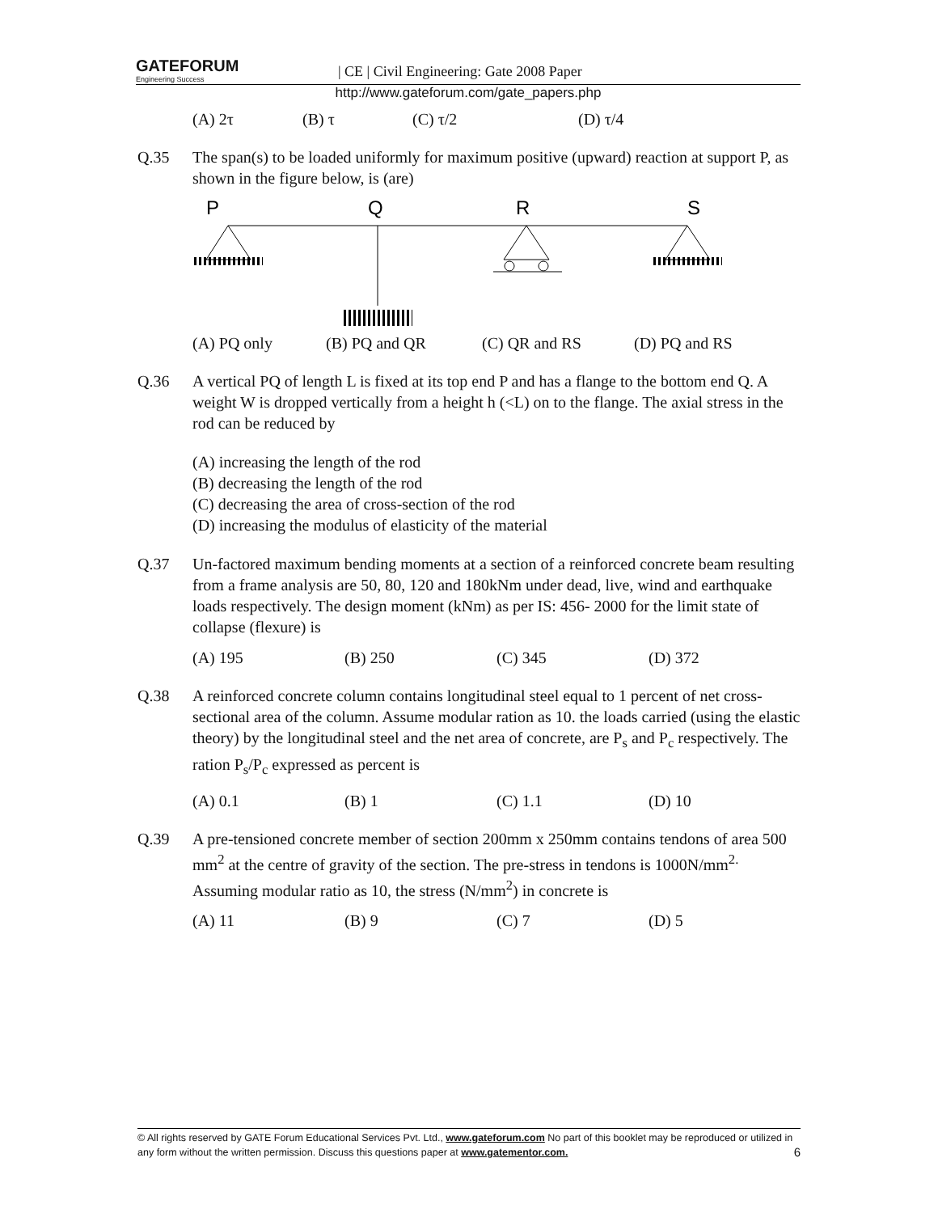GATEFORUM Engineering Success | CE | Civil Engineering: Gate 2008 Paper
http://www.gateforum.com/gate_papers.php
(A) 2τ (B) τ (C) τ/2 (D) τ/4
Q.35 The span(s) to be loaded uniformly for maximum positive (upward) reaction at support P, as shown in the figure below, is (are)
P
Q
R
S
(A) PQ only (B) PQ and QR (C) QR and RS (D) PQ and RS
Q.36 A vertical PQ of length L is fixed at its top end P and has a flange to the bottom end Q. A weight W is dropped vertically from a height h (<L) on to the flange. The axial stress in the rod can be reduced by
(A) increasing the length of the rod
(B) decreasing the length of the rod
(C) decreasing the area of cross-section of the rod
(D) increasing the modulus of elasticity of the material
Q.37 Un-factored maximum bending moments at a section of a reinforced concrete beam resulting from a frame analysis are 50, 80, 120 and 180kNm under dead, live, wind and earthquake loads respectively. The design moment (kNm) as per IS: 456- 2000 for the limit state of collapse (flexure) is
(A) 195 (B) 250 (C) 345 (D) 372
Q.38 A reinforced concrete column contains longitudinal steel equal to 1 percent of net cross-sectional area of the column. Assume modular ration as 10. the loads carried (using the elastic theory) by the longitudinal steel and the net area of concrete, are P<sub>s</sub> and P<sub>c</sub> respectively. The ration P<sub>s</sub>/P<sub>c</sub> expressed as percent is
(A) 0.1 (B) 1 (C) 1.1 (D) 10
Q.39 A pre-tensioned concrete member of section 200mm x 250mm contains tendons of area 500 mm<sup>2</sup> at the centre of gravity of the section. The pre-stress in tendons is 1000N/mm<sup>2.</sup> Assuming modular ratio as 10, the stress (N/mm<sup>2</sup>) in concrete is
(A) 11 (B) 9 (C) 7 (D) 5
© All rights reserved by GATE Forum Educational Services Pvt. Ltd., www.gateforum.com No part of this booklet may be reproduced or utilized in any form without the written permission. Discuss this questions paper at www.gatementor.com. 6